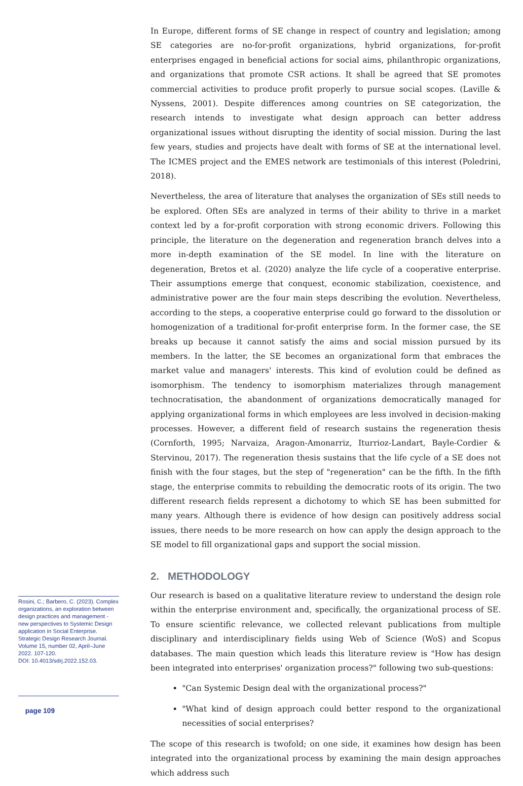Rosini, C.; Barbero, C. (2023). Complex organizations, an exploration between design practices and management - new perspectives to Systemic Design application in Social Enterprise. Strategic Design Research Journal. Volume 15, number 02, April–June 2022. 107-120.
DOI: 10.4013/sdrj.2022.152.03.
page 109
In Europe, different forms of SE change in respect of country and legislation; among SE categories are no-for-profit organizations, hybrid organizations, for-profit enterprises engaged in beneficial actions for social aims, philanthropic organizations, and organizations that promote CSR actions. It shall be agreed that SE promotes commercial activities to produce profit properly to pursue social scopes. (Laville & Nyssens, 2001). Despite differences among countries on SE categorization, the research intends to investigate what design approach can better address organizational issues without disrupting the identity of social mission. During the last few years, studies and projects have dealt with forms of SE at the international level. The ICMES project and the EMES network are testimonials of this interest (Poledrini, 2018).
Nevertheless, the area of literature that analyses the organization of SEs still needs to be explored. Often SEs are analyzed in terms of their ability to thrive in a market context led by a for-profit corporation with strong economic drivers. Following this principle, the literature on the degeneration and regeneration branch delves into a more in-depth examination of the SE model. In line with the literature on degeneration, Bretos et al. (2020) analyze the life cycle of a cooperative enterprise. Their assumptions emerge that conquest, economic stabilization, coexistence, and administrative power are the four main steps describing the evolution. Nevertheless, according to the steps, a cooperative enterprise could go forward to the dissolution or homogenization of a traditional for-profit enterprise form. In the former case, the SE breaks up because it cannot satisfy the aims and social mission pursued by its members. In the latter, the SE becomes an organizational form that embraces the market value and managers' interests. This kind of evolution could be defined as isomorphism. The tendency to isomorphism materializes through management technocratisation, the abandonment of organizations democratically managed for applying organizational forms in which employees are less involved in decision-making processes. However, a different field of research sustains the regeneration thesis (Cornforth, 1995; Narvaiza, Aragon-Amonarriz, Iturrioz-Landart, Bayle-Cordier & Stervinou, 2017). The regeneration thesis sustains that the life cycle of a SE does not finish with the four stages, but the step of "regeneration" can be the fifth. In the fifth stage, the enterprise commits to rebuilding the democratic roots of its origin. The two different research fields represent a dichotomy to which SE has been submitted for many years. Although there is evidence of how design can positively address social issues, there needs to be more research on how can apply the design approach to the SE model to fill organizational gaps and support the social mission.
2. METHODOLOGY
Our research is based on a qualitative literature review to understand the design role within the enterprise environment and, specifically, the organizational process of SE. To ensure scientific relevance, we collected relevant publications from multiple disciplinary and interdisciplinary fields using Web of Science (WoS) and Scopus databases. The main question which leads this literature review is "How has design been integrated into enterprises' organization process?" following two sub-questions:
"Can Systemic Design deal with the organizational process?"
"What kind of design approach could better respond to the organizational necessities of social enterprises?
The scope of this research is twofold; on one side, it examines how design has been integrated into the organizational process by examining the main design approaches which address such